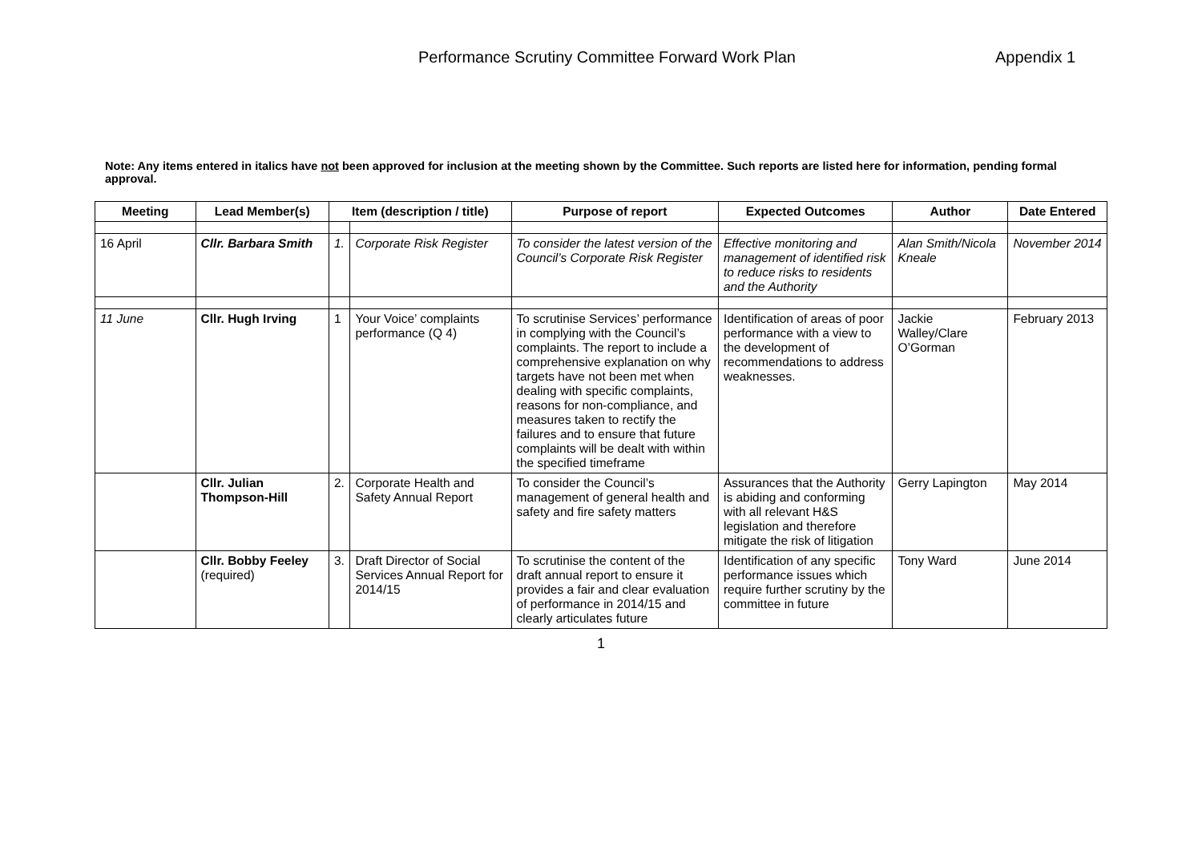Performance Scrutiny Committee Forward Work Plan Appendix 1
Note: Any items entered in italics have not been approved for inclusion at the meeting shown by the Committee. Such reports are listed here for information, pending formal approval.
| Meeting | Lead Member(s) | Item (description / title) | | Purpose of report | Expected Outcomes | Author | Date Entered |
| --- | --- | --- | --- | --- | --- | --- | --- |
| 16 April | Cllr. Barbara Smith | 1. | Corporate Risk Register | To consider the latest version of the Council’s Corporate Risk Register | Effective monitoring and management of identified risk to reduce risks to residents and the Authority | Alan Smith/Nicola Kneale | November 2014 |
| 11 June | Cllr. Hugh Irving | 1 | Your Voice’ complaints performance (Q 4) | To scrutinise Services’ performance in complying with the Council’s complaints. The report to include a comprehensive explanation on why targets have not been met when dealing with specific complaints, reasons for non-compliance, and measures taken to rectify the failures and to ensure that future complaints will be dealt with within the specified timeframe | Identification of areas of poor performance with a view to the development of recommendations to address weaknesses. | Jackie Walley/Clare O’Gorman | February 2013 |
| | Cllr. Julian Thompson-Hill | 2. | Corporate Health and Safety Annual Report | To consider the Council’s management of general health and safety and fire safety matters | Assurances that the Authority is abiding and conforming with all relevant H&S legislation and therefore mitigate the risk of litigation | Gerry Lapington | May 2014 |
| | Cllr. Bobby Feeley (required) | 3. | Draft Director of Social Services Annual Report for 2014/15 | To scrutinise the content of the draft annual report to ensure it provides a fair and clear evaluation of performance in 2014/15 and clearly articulates future | Identification of any specific performance issues which require further scrutiny by the committee in future | Tony Ward | June 2014 |
1